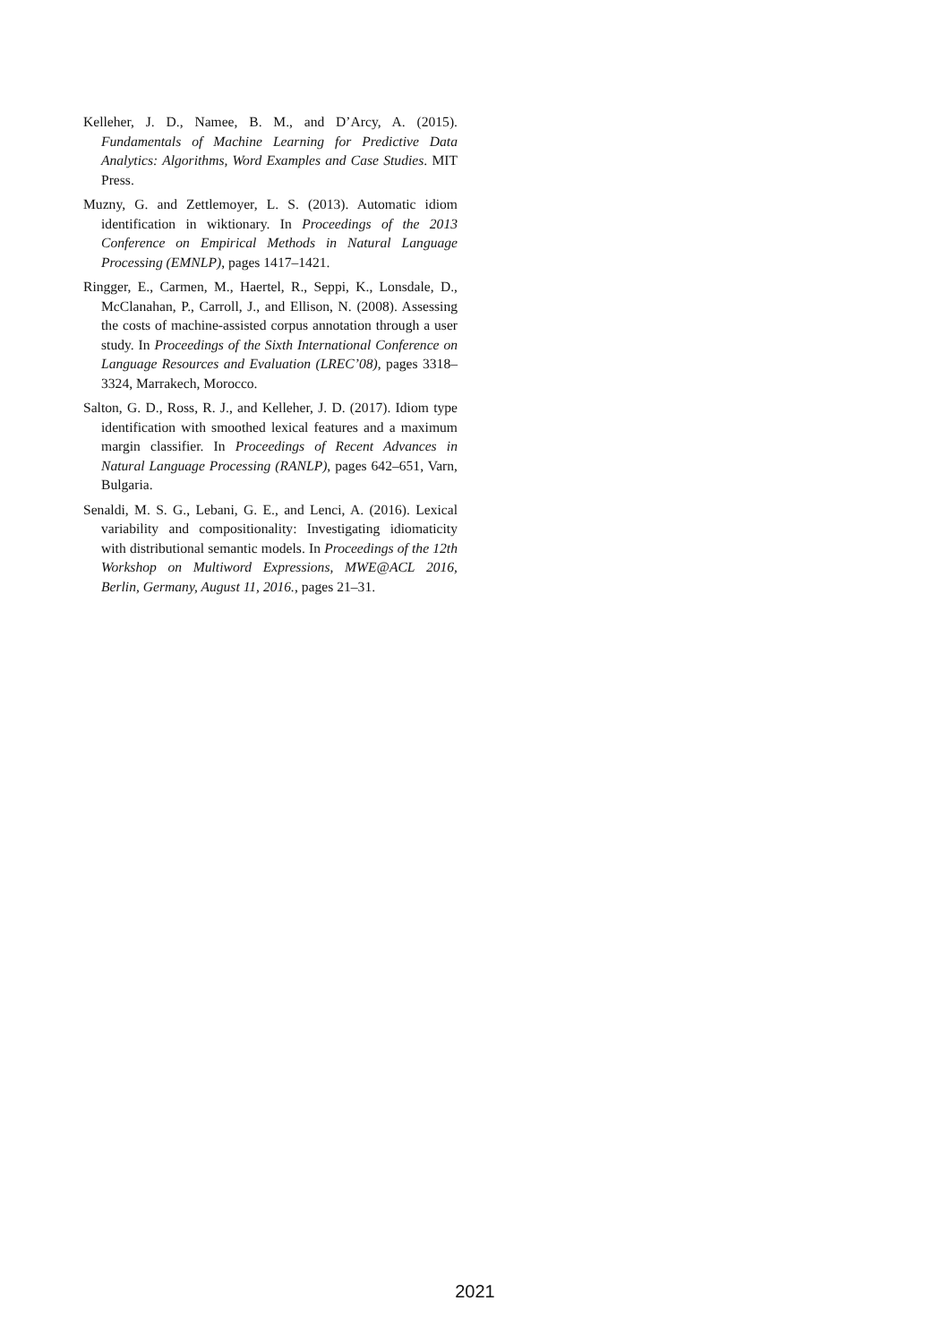Kelleher, J. D., Namee, B. M., and D’Arcy, A. (2015). Fundamentals of Machine Learning for Predictive Data Analytics: Algorithms, Word Examples and Case Studies. MIT Press.
Muzny, G. and Zettlemoyer, L. S. (2013). Automatic idiom identification in wiktionary. In Proceedings of the 2013 Conference on Empirical Methods in Natural Language Processing (EMNLP), pages 1417–1421.
Ringger, E., Carmen, M., Haertel, R., Seppi, K., Lonsdale, D., McClanahan, P., Carroll, J., and Ellison, N. (2008). Assessing the costs of machine-assisted corpus annotation through a user study. In Proceedings of the Sixth International Conference on Language Resources and Evaluation (LREC’08), pages 3318–3324, Marrakech, Morocco.
Salton, G. D., Ross, R. J., and Kelleher, J. D. (2017). Idiom type identification with smoothed lexical features and a maximum margin classifier. In Proceedings of Recent Advances in Natural Language Processing (RANLP), pages 642–651, Varn, Bulgaria.
Senaldi, M. S. G., Lebani, G. E., and Lenci, A. (2016). Lexical variability and compositionality: Investigating idiomaticity with distributional semantic models. In Proceedings of the 12th Workshop on Multiword Expressions, MWE@ACL 2016, Berlin, Germany, August 11, 2016., pages 21–31.
2021